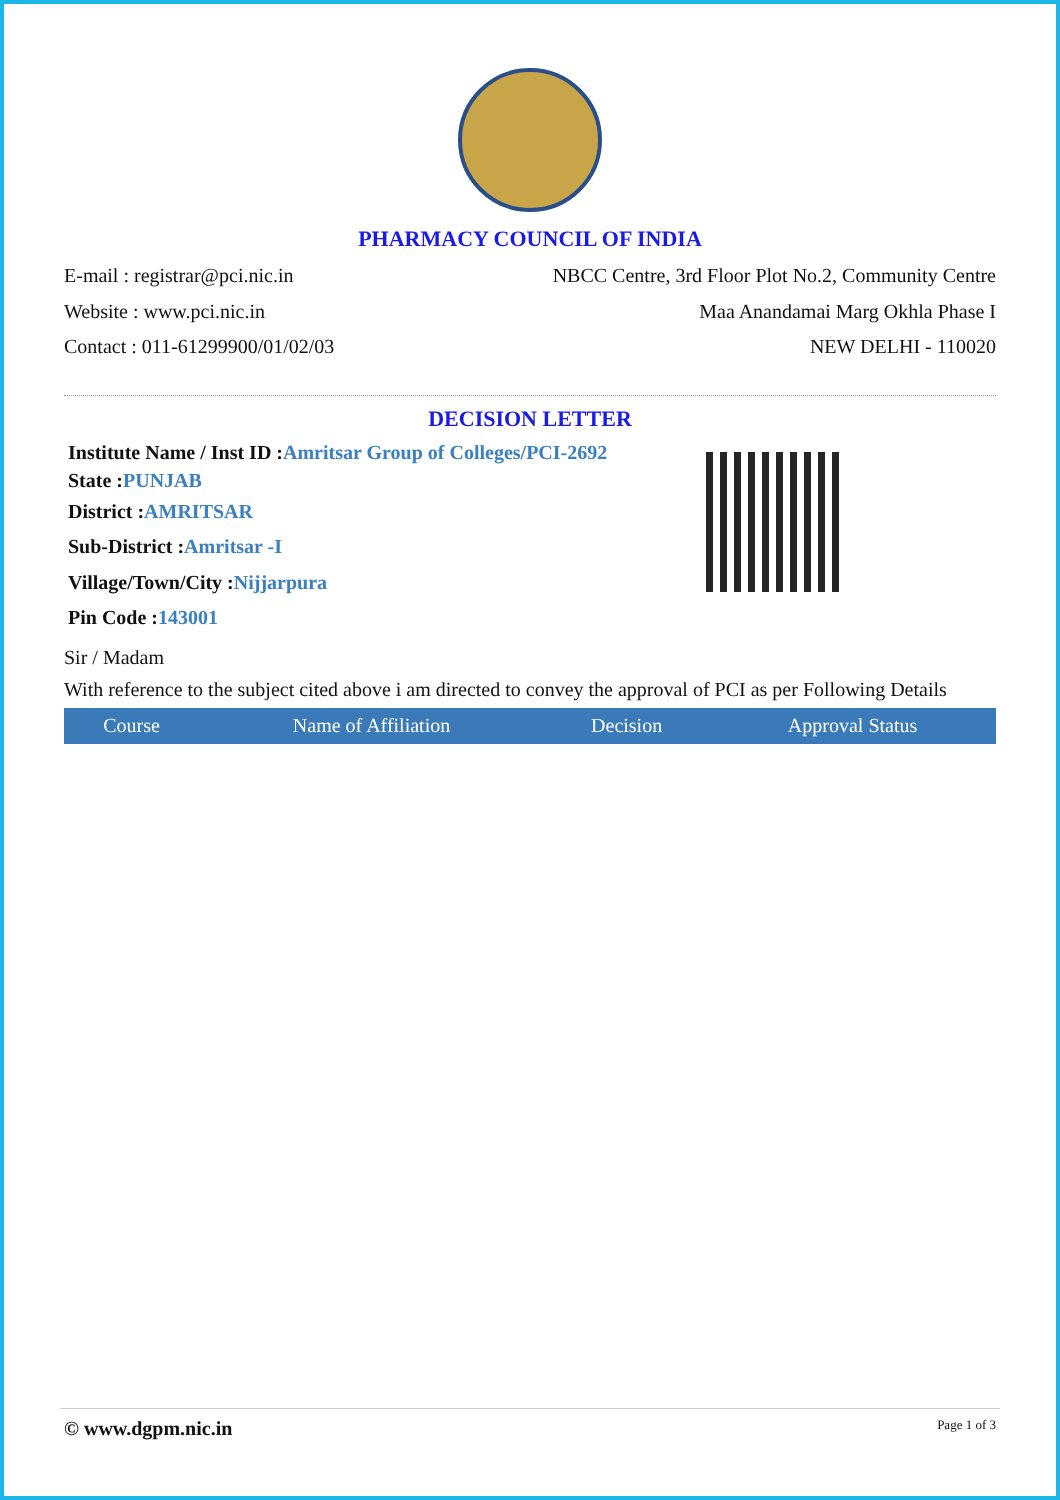PHARMACY COUNCIL OF INDIA
E-mail : registrar@pci.nic.in NBCC Centre, 3rd Floor Plot No.2, Community Centre
Website : www.pci.nic.in Maa Anandamai Marg Okhla Phase I
Contact : 011-61299900/01/02/03
NEW DELHI - 110020
DECISION LETTER
Institute Name / Inst ID :Amritsar Group of Colleges/PCI-2692
State :PUNJAB
District :AMRITSAR
Sub-District :Amritsar -I
Village/Town/City :Nijjarpura
Pin Code :143001
Sir / Madam
With reference to the subject cited above i am directed to convey the approval of PCI as per Following Details
| Course | Name of Affiliation | Decision | Approval Status |
| --- | --- | --- | --- |
© www.dgpm.nic.in Page 1 of 3